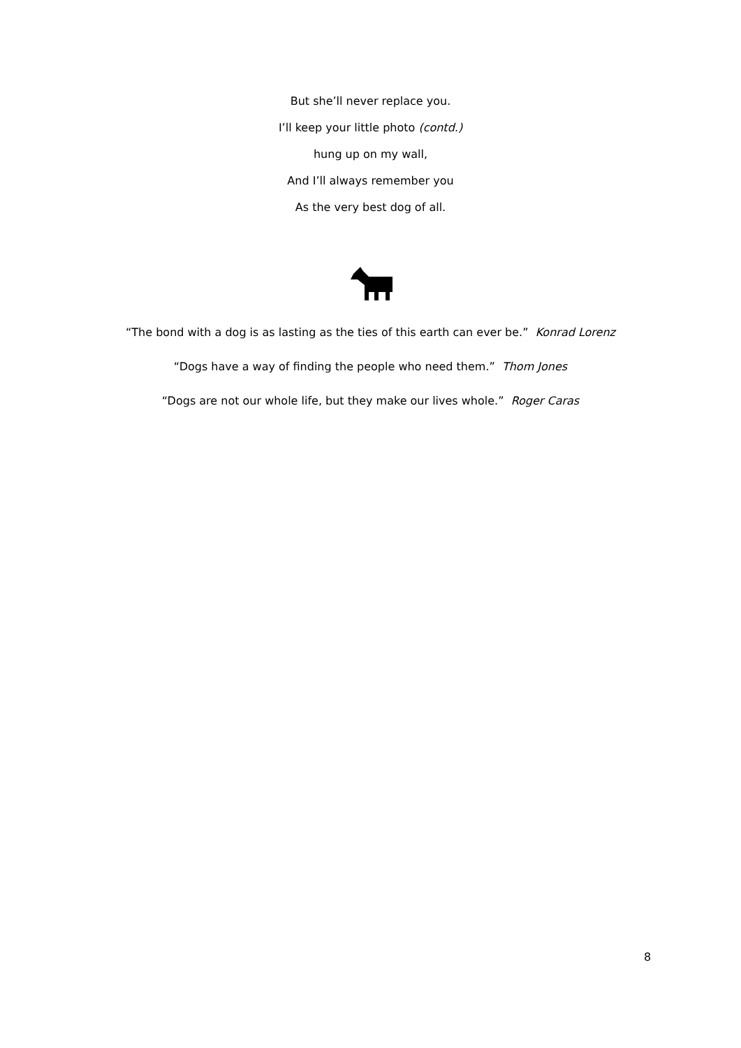But she’ll never replace you.
I’ll keep your little photo (contd.)
hung up on my wall,
And I’ll always remember you
As the very best dog of all.
“The bond with a dog is as lasting as the ties of this earth can ever be.” Konrad Lorenz
“Dogs have a way of finding the people who need them.” Thom Jones
“Dogs are not our whole life, but they make our lives whole.” Roger Caras
8